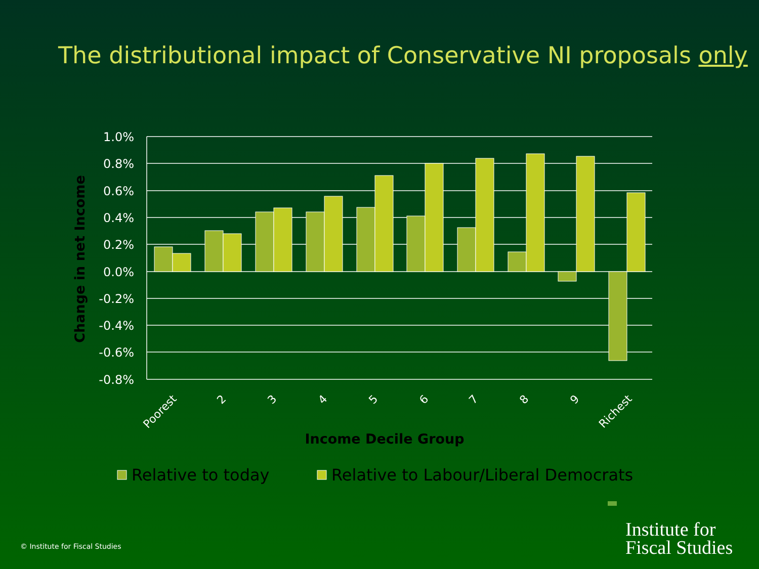The distributional impact of Conservative NI proposals only
1.0%
0.8%
0.6%
0.4%
0.2%
0.0%
-0.2%
-0.4%
-0.6%
-0.8%
Poorest
2
3
4
5
6
7
8
9
Richest
Income Decile Group
Change in net Income
Relative to today
Relative to Labour/Liberal Democrats
Institute for
Fiscal Studies
© Institute for Fiscal Studies